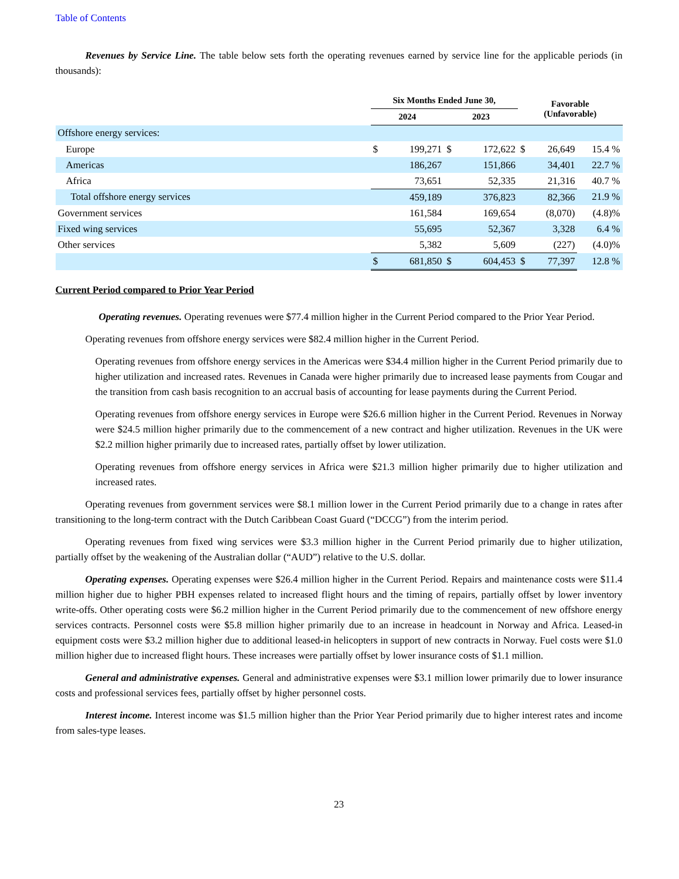Table of Contents
Revenues by Service Line. The table below sets forth the operating revenues earned by service line for the applicable periods (in thousands):
| | Six Months Ended June 30, | | | | Favorable (Unfavorable) | | |
| --- | --- | --- | --- | --- | --- | --- | --- |
| | 2024 | | 2023 | | | | |
| Offshore energy services: | | | | | | | |
| Europe | $ | 199,271 | $ | 172,622 | $ | 26,649 | 15.4 % |
| Americas | | 186,267 | | 151,866 | | 34,401 | 22.7 % |
| Africa | | 73,651 | | 52,335 | | 21,316 | 40.7 % |
| Total offshore energy services | | 459,189 | | 376,823 | | 82,366 | 21.9 % |
| Government services | | 161,584 | | 169,654 | | (8,070) | (4.8)% |
| Fixed wing services | | 55,695 | | 52,367 | | 3,328 | 6.4 % |
| Other services | | 5,382 | | 5,609 | | (227) | (4.0)% |
| | $ | 681,850 | $ | 604,453 | $ | 77,397 | 12.8 % |
Current Period compared to Prior Year Period
Operating revenues. Operating revenues were $77.4 million higher in the Current Period compared to the Prior Year Period.
Operating revenues from offshore energy services were $82.4 million higher in the Current Period.
Operating revenues from offshore energy services in the Americas were $34.4 million higher in the Current Period primarily due to higher utilization and increased rates. Revenues in Canada were higher primarily due to increased lease payments from Cougar and the transition from cash basis recognition to an accrual basis of accounting for lease payments during the Current Period.
Operating revenues from offshore energy services in Europe were $26.6 million higher in the Current Period. Revenues in Norway were $24.5 million higher primarily due to the commencement of a new contract and higher utilization. Revenues in the UK were $2.2 million higher primarily due to increased rates, partially offset by lower utilization.
Operating revenues from offshore energy services in Africa were $21.3 million higher primarily due to higher utilization and increased rates.
Operating revenues from government services were $8.1 million lower in the Current Period primarily due to a change in rates after transitioning to the long-term contract with the Dutch Caribbean Coast Guard (“DCCG”) from the interim period.
Operating revenues from fixed wing services were $3.3 million higher in the Current Period primarily due to higher utilization, partially offset by the weakening of the Australian dollar (“AUD”) relative to the U.S. dollar.
Operating expenses. Operating expenses were $26.4 million higher in the Current Period. Repairs and maintenance costs were $11.4 million higher due to higher PBH expenses related to increased flight hours and the timing of repairs, partially offset by lower inventory write-offs. Other operating costs were $6.2 million higher in the Current Period primarily due to the commencement of new offshore energy services contracts. Personnel costs were $5.8 million higher primarily due to an increase in headcount in Norway and Africa. Leased-in equipment costs were $3.2 million higher due to additional leased-in helicopters in support of new contracts in Norway. Fuel costs were $1.0 million higher due to increased flight hours. These increases were partially offset by lower insurance costs of $1.1 million.
General and administrative expenses. General and administrative expenses were $3.1 million lower primarily due to lower insurance costs and professional services fees, partially offset by higher personnel costs.
Interest income. Interest income was $1.5 million higher than the Prior Year Period primarily due to higher interest rates and income from sales-type leases.
23